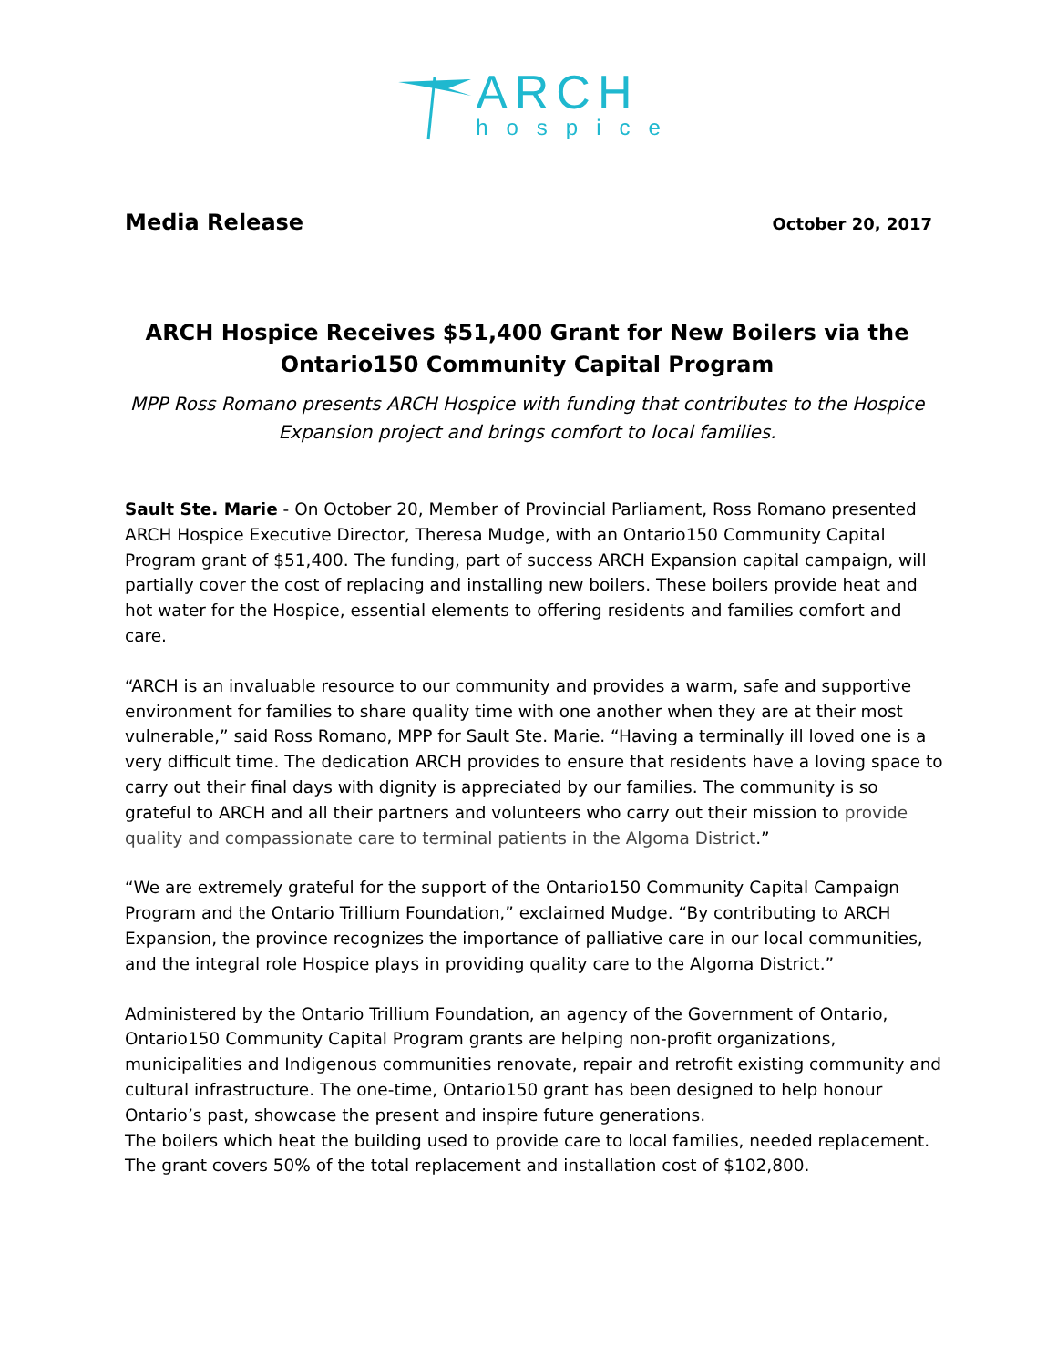ARCH
hospice
Media Release October 20, 2017
ARCH Hospice Receives $51,400 Grant for New Boilers via the Ontario150 Community Capital Program
MPP Ross Romano presents ARCH Hospice with funding that contributes to the Hospice Expansion project and brings comfort to local families.
Sault Ste. Marie - On October 20, Member of Provincial Parliament, Ross Romano presented ARCH Hospice Executive Director, Theresa Mudge, with an Ontario150 Community Capital Program grant of $51,400. The funding, part of success ARCH Expansion capital campaign, will partially cover the cost of replacing and installing new boilers. These boilers provide heat and hot water for the Hospice, essential elements to offering residents and families comfort and care.
“ARCH is an invaluable resource to our community and provides a warm, safe and supportive environment for families to share quality time with one another when they are at their most vulnerable,” said Ross Romano, MPP for Sault Ste. Marie. “Having a terminally ill loved one is a very difficult time. The dedication ARCH provides to ensure that residents have a loving space to carry out their final days with dignity is appreciated by our families. The community is so grateful to ARCH and all their partners and volunteers who carry out their mission to provide quality and compassionate care to terminal patients in the Algoma District.”
“We are extremely grateful for the support of the Ontario150 Community Capital Campaign Program and the Ontario Trillium Foundation,” exclaimed Mudge. “By contributing to ARCH Expansion, the province recognizes the importance of palliative care in our local communities, and the integral role Hospice plays in providing quality care to the Algoma District.”
Administered by the Ontario Trillium Foundation, an agency of the Government of Ontario, Ontario150 Community Capital Program grants are helping non-profit organizations, municipalities and Indigenous communities renovate, repair and retrofit existing community and cultural infrastructure. The one-time, Ontario150 grant has been designed to help honour Ontario’s past, showcase the present and inspire future generations.
The boilers which heat the building used to provide care to local families, needed replacement. The grant covers 50% of the total replacement and installation cost of $102,800.